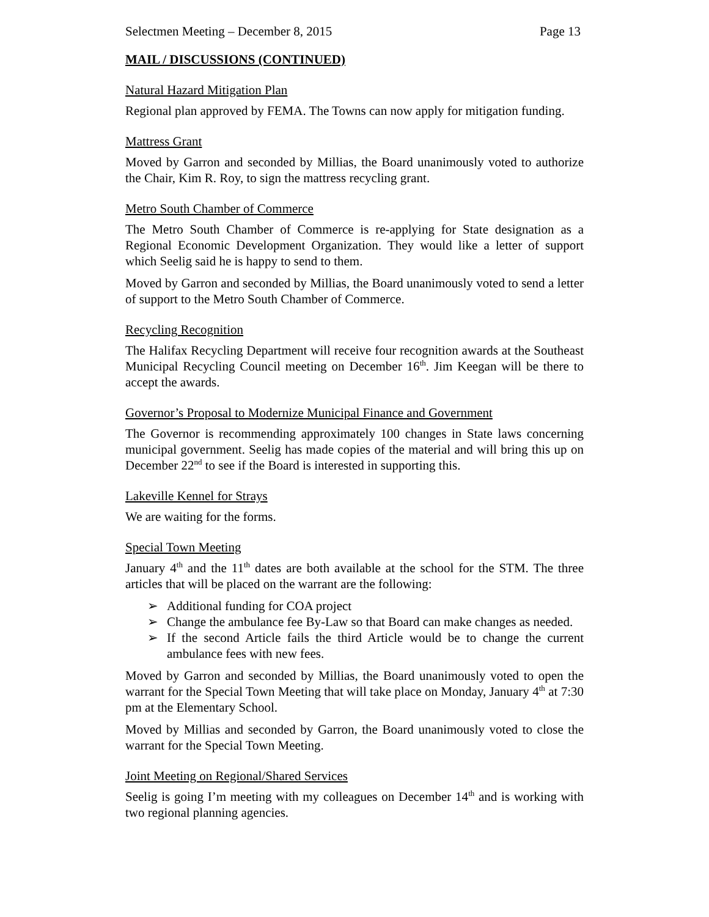Selectmen Meeting – December 8, 2015 Page 13
MAIL / DISCUSSIONS (CONTINUED)
Natural Hazard Mitigation Plan
Regional plan approved by FEMA. The Towns can now apply for mitigation funding.
Mattress Grant
Moved by Garron and seconded by Millias, the Board unanimously voted to authorize the Chair, Kim R. Roy, to sign the mattress recycling grant.
Metro South Chamber of Commerce
The Metro South Chamber of Commerce is re-applying for State designation as a Regional Economic Development Organization. They would like a letter of support which Seelig said he is happy to send to them.
Moved by Garron and seconded by Millias, the Board unanimously voted to send a letter of support to the Metro South Chamber of Commerce.
Recycling Recognition
The Halifax Recycling Department will receive four recognition awards at the Southeast Municipal Recycling Council meeting on December 16<sup>th</sup>. Jim Keegan will be there to accept the awards.
Governor’s Proposal to Modernize Municipal Finance and Government
The Governor is recommending approximately 100 changes in State laws concerning municipal government. Seelig has made copies of the material and will bring this up on December 22<sup>nd</sup> to see if the Board is interested in supporting this.
Lakeville Kennel for Strays
We are waiting for the forms.
Special Town Meeting
January 4<sup>th</sup> and the 11<sup>th</sup> dates are both available at the school for the STM. The three articles that will be placed on the warrant are the following:
➢ Additional funding for COA project
➢ Change the ambulance fee By-Law so that Board can make changes as needed.
➢ If the second Article fails the third Article would be to change the current ambulance fees with new fees.
Moved by Garron and seconded by Millias, the Board unanimously voted to open the warrant for the Special Town Meeting that will take place on Monday, January 4<sup>th</sup> at 7:30 pm at the Elementary School.
Moved by Millias and seconded by Garron, the Board unanimously voted to close the warrant for the Special Town Meeting.
Joint Meeting on Regional/Shared Services
Seelig is going I’m meeting with my colleagues on December 14<sup>th</sup> and is working with two regional planning agencies.